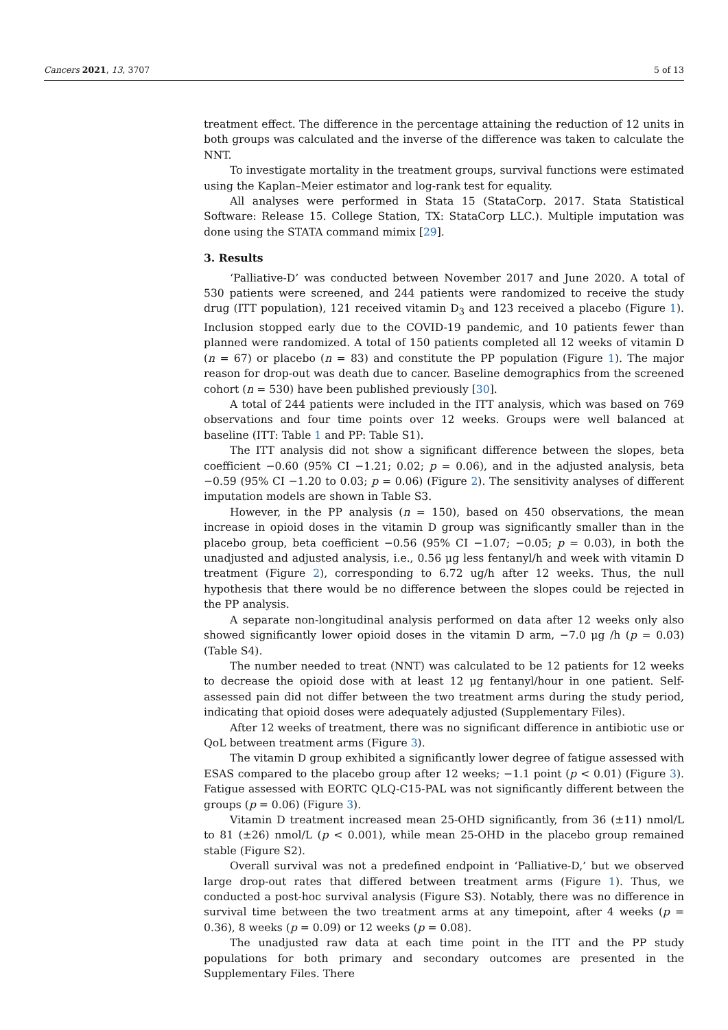Cancers 2021, 13, 3707 5 of 13
treatment effect. The difference in the percentage attaining the reduction of 12 units in both groups was calculated and the inverse of the difference was taken to calculate the NNT.
To investigate mortality in the treatment groups, survival functions were estimated using the Kaplan–Meier estimator and log-rank test for equality.
All analyses were performed in Stata 15 (StataCorp. 2017. Stata Statistical Software: Release 15. College Station, TX: StataCorp LLC.). Multiple imputation was done using the STATA command mimix [29].
3. Results
‘Palliative-D’ was conducted between November 2017 and June 2020. A total of 530 patients were screened, and 244 patients were randomized to receive the study drug (ITT population), 121 received vitamin D<sub>3</sub> and 123 received a placebo (Figure 1). Inclusion stopped early due to the COVID-19 pandemic, and 10 patients fewer than planned were randomized. A total of 150 patients completed all 12 weeks of vitamin D (n = 67) or placebo (n = 83) and constitute the PP population (Figure 1). The major reason for drop-out was death due to cancer. Baseline demographics from the screened cohort (n = 530) have been published previously [30].
A total of 244 patients were included in the ITT analysis, which was based on 769 observations and four time points over 12 weeks. Groups were well balanced at baseline (ITT: Table 1 and PP: Table S1).
The ITT analysis did not show a significant difference between the slopes, beta coefficient −0.60 (95% CI −1.21; 0.02; p = 0.06), and in the adjusted analysis, beta −0.59 (95% CI −1.20 to 0.03; p = 0.06) (Figure 2). The sensitivity analyses of different imputation models are shown in Table S3.
However, in the PP analysis (n = 150), based on 450 observations, the mean increase in opioid doses in the vitamin D group was significantly smaller than in the placebo group, beta coefficient −0.56 (95% CI −1.07; −0.05; p = 0.03), in both the unadjusted and adjusted analysis, i.e., 0.56 μg less fentanyl/h and week with vitamin D treatment (Figure 2), corresponding to 6.72 ug/h after 12 weeks. Thus, the null hypothesis that there would be no difference between the slopes could be rejected in the PP analysis.
A separate non-longitudinal analysis performed on data after 12 weeks only also showed significantly lower opioid doses in the vitamin D arm, −7.0 μg /h (p = 0.03) (Table S4).
The number needed to treat (NNT) was calculated to be 12 patients for 12 weeks to decrease the opioid dose with at least 12 μg fentanyl/hour in one patient. Self-assessed pain did not differ between the two treatment arms during the study period, indicating that opioid doses were adequately adjusted (Supplementary Files).
After 12 weeks of treatment, there was no significant difference in antibiotic use or QoL between treatment arms (Figure 3).
The vitamin D group exhibited a significantly lower degree of fatigue assessed with ESAS compared to the placebo group after 12 weeks; −1.1 point (p < 0.01) (Figure 3). Fatigue assessed with EORTC QLQ-C15-PAL was not significantly different between the groups (p = 0.06) (Figure 3).
Vitamin D treatment increased mean 25-OHD significantly, from 36 (±11) nmol/L to 81 (±26) nmol/L (p < 0.001), while mean 25-OHD in the placebo group remained stable (Figure S2).
Overall survival was not a predefined endpoint in ‘Palliative-D,’ but we observed large drop-out rates that differed between treatment arms (Figure 1). Thus, we conducted a post-hoc survival analysis (Figure S3). Notably, there was no difference in survival time between the two treatment arms at any timepoint, after 4 weeks (p = 0.36), 8 weeks (p = 0.09) or 12 weeks (p = 0.08).
The unadjusted raw data at each time point in the ITT and the PP study populations for both primary and secondary outcomes are presented in the Supplementary Files. There